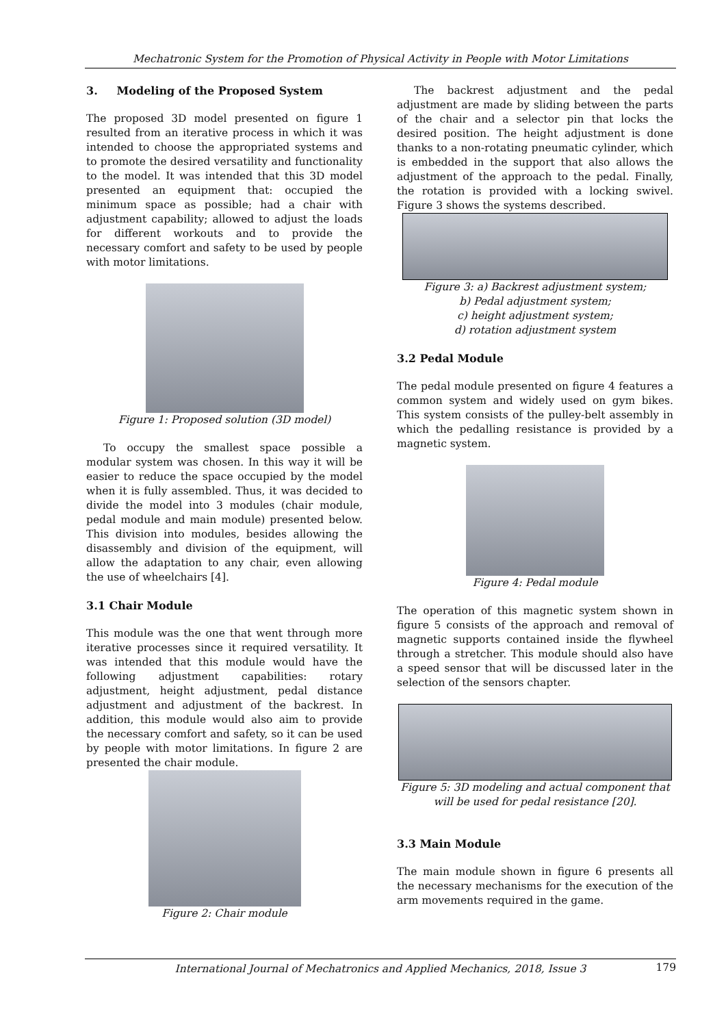Mechatronic System for the Promotion of Physical Activity in People with Motor Limitations
3. Modeling of the Proposed System
The proposed 3D model presented on figure 1 resulted from an iterative process in which it was intended to choose the appropriated systems and to promote the desired versatility and functionality to the model. It was intended that this 3D model presented an equipment that: occupied the minimum space as possible; had a chair with adjustment capability; allowed to adjust the loads for different workouts and to provide the necessary comfort and safety to be used by people with motor limitations.
Figure 1: Proposed solution (3D model)
To occupy the smallest space possible a modular system was chosen. In this way it will be easier to reduce the space occupied by the model when it is fully assembled. Thus, it was decided to divide the model into 3 modules (chair module, pedal module and main module) presented below. This division into modules, besides allowing the disassembly and division of the equipment, will allow the adaptation to any chair, even allowing the use of wheelchairs [4].
3.1 Chair Module
This module was the one that went through more iterative processes since it required versatility. It was intended that this module would have the following adjustment capabilities: rotary adjustment, height adjustment, pedal distance adjustment and adjustment of the backrest. In addition, this module would also aim to provide the necessary comfort and safety, so it can be used by people with motor limitations. In figure 2 are presented the chair module.
Figure 2: Chair module
The backrest adjustment and the pedal adjustment are made by sliding between the parts of the chair and a selector pin that locks the desired position. The height adjustment is done thanks to a non-rotating pneumatic cylinder, which is embedded in the support that also allows the adjustment of the approach to the pedal. Finally, the rotation is provided with a locking swivel. Figure 3 shows the systems described.
Figure 3: a) Backrest adjustment system;
b) Pedal adjustment system;
c) height adjustment system;
d) rotation adjustment system
3.2 Pedal Module
The pedal module presented on figure 4 features a common system and widely used on gym bikes. This system consists of the pulley-belt assembly in which the pedalling resistance is provided by a magnetic system.
Figure 4: Pedal module
The operation of this magnetic system shown in figure 5 consists of the approach and removal of magnetic supports contained inside the flywheel through a stretcher. This module should also have a speed sensor that will be discussed later in the selection of the sensors chapter.
Figure 5: 3D modeling and actual component that will be used for pedal resistance [20].
3.3 Main Module
The main module shown in figure 6 presents all the necessary mechanisms for the execution of the arm movements required in the game.
International Journal of Mechatronics and Applied Mechanics, 2018, Issue 3 179